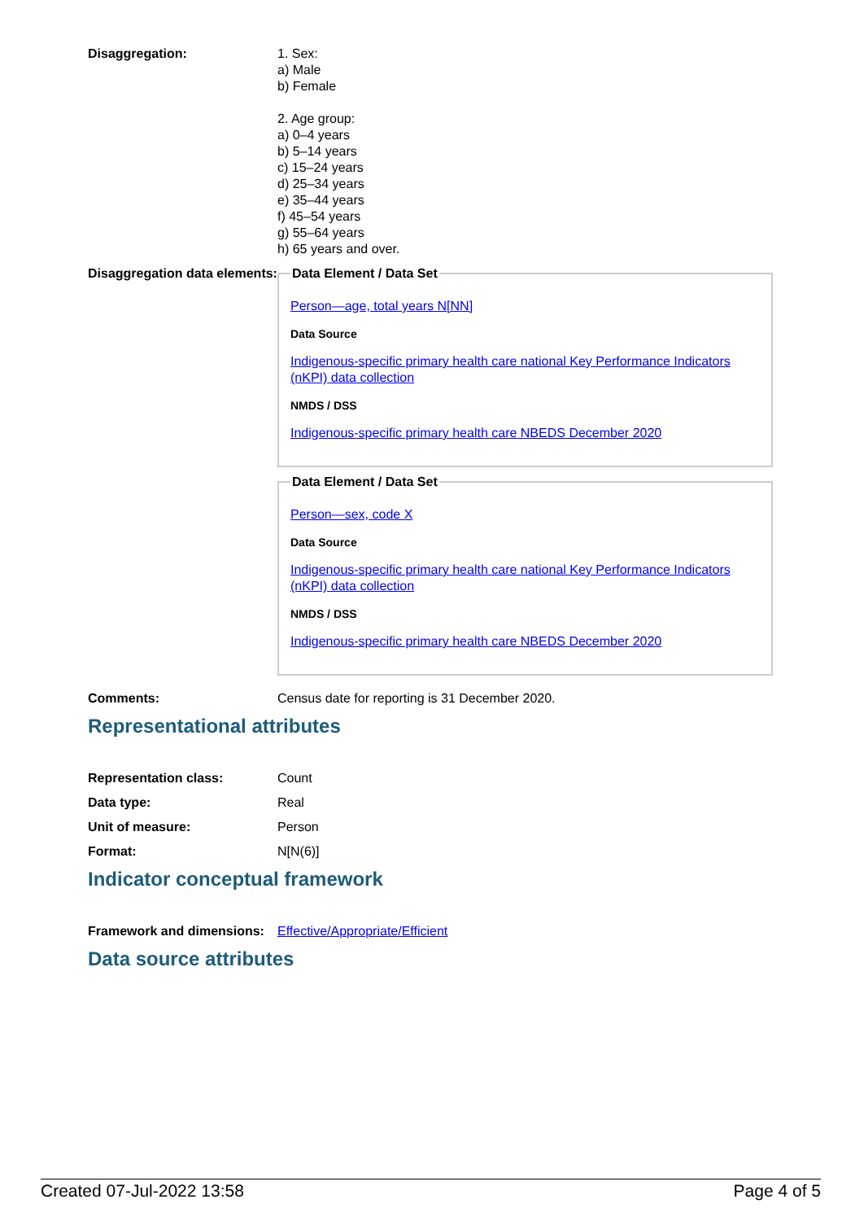Disaggregation: 1. Sex:
a) Male
b) Female
2. Age group:
a) 0–4 years
b) 5–14 years
c) 15–24 years
d) 25–34 years
e) 35–44 years
f) 45–54 years
g) 55–64 years
h) 65 years and over.
Disaggregation data elements:
Data Element / Data Set
Person—age, total years N[NN]
Data Source
Indigenous-specific primary health care national Key Performance Indicators (nKPI) data collection
NMDS / DSS
Indigenous-specific primary health care NBEDS December 2020
Data Element / Data Set
Person—sex, code X
Data Source
Indigenous-specific primary health care national Key Performance Indicators (nKPI) data collection
NMDS / DSS
Indigenous-specific primary health care NBEDS December 2020
Comments: Census date for reporting is 31 December 2020.
Representational attributes
Representation class: Count
Data type: Real
Unit of measure: Person
Format: N[N(6)]
Indicator conceptual framework
Framework and dimensions:
Effective/Appropriate/Efficient
Data source attributes
Created 07-Jul-2022 13:58 Page 4 of 5